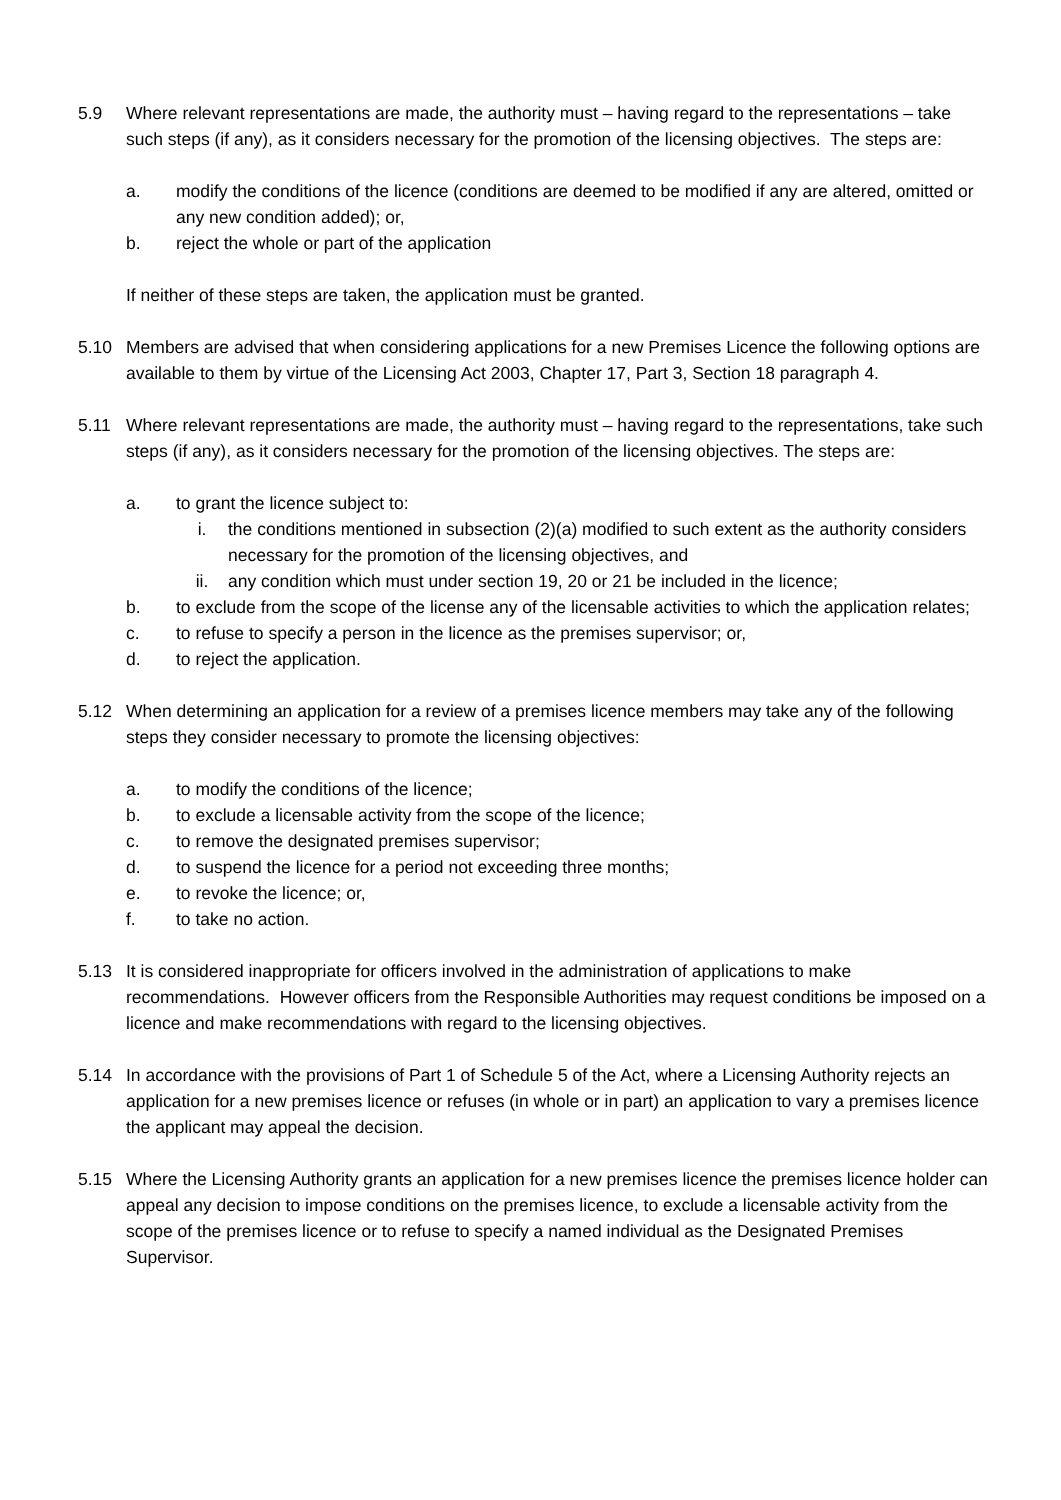5.9 Where relevant representations are made, the authority must – having regard to the representations – take such steps (if any), as it considers necessary for the promotion of the licensing objectives. The steps are:
a. modify the conditions of the licence (conditions are deemed to be modified if any are altered, omitted or any new condition added); or,
b. reject the whole or part of the application
If neither of these steps are taken, the application must be granted.
5.10 Members are advised that when considering applications for a new Premises Licence the following options are available to them by virtue of the Licensing Act 2003, Chapter 17, Part 3, Section 18 paragraph 4.
5.11 Where relevant representations are made, the authority must – having regard to the representations, take such steps (if any), as it considers necessary for the promotion of the licensing objectives. The steps are:
a. to grant the licence subject to:
i. the conditions mentioned in subsection (2)(a) modified to such extent as the authority considers necessary for the promotion of the licensing objectives, and
ii. any condition which must under section 19, 20 or 21 be included in the licence;
b. to exclude from the scope of the license any of the licensable activities to which the application relates;
c. to refuse to specify a person in the licence as the premises supervisor; or,
d. to reject the application.
5.12 When determining an application for a review of a premises licence members may take any of the following steps they consider necessary to promote the licensing objectives:
a. to modify the conditions of the licence;
b. to exclude a licensable activity from the scope of the licence;
c. to remove the designated premises supervisor;
d. to suspend the licence for a period not exceeding three months;
e. to revoke the licence; or,
f. to take no action.
5.13 It is considered inappropriate for officers involved in the administration of applications to make recommendations. However officers from the Responsible Authorities may request conditions be imposed on a licence and make recommendations with regard to the licensing objectives.
5.14 In accordance with the provisions of Part 1 of Schedule 5 of the Act, where a Licensing Authority rejects an application for a new premises licence or refuses (in whole or in part) an application to vary a premises licence the applicant may appeal the decision.
5.15 Where the Licensing Authority grants an application for a new premises licence the premises licence holder can appeal any decision to impose conditions on the premises licence, to exclude a licensable activity from the scope of the premises licence or to refuse to specify a named individual as the Designated Premises Supervisor.